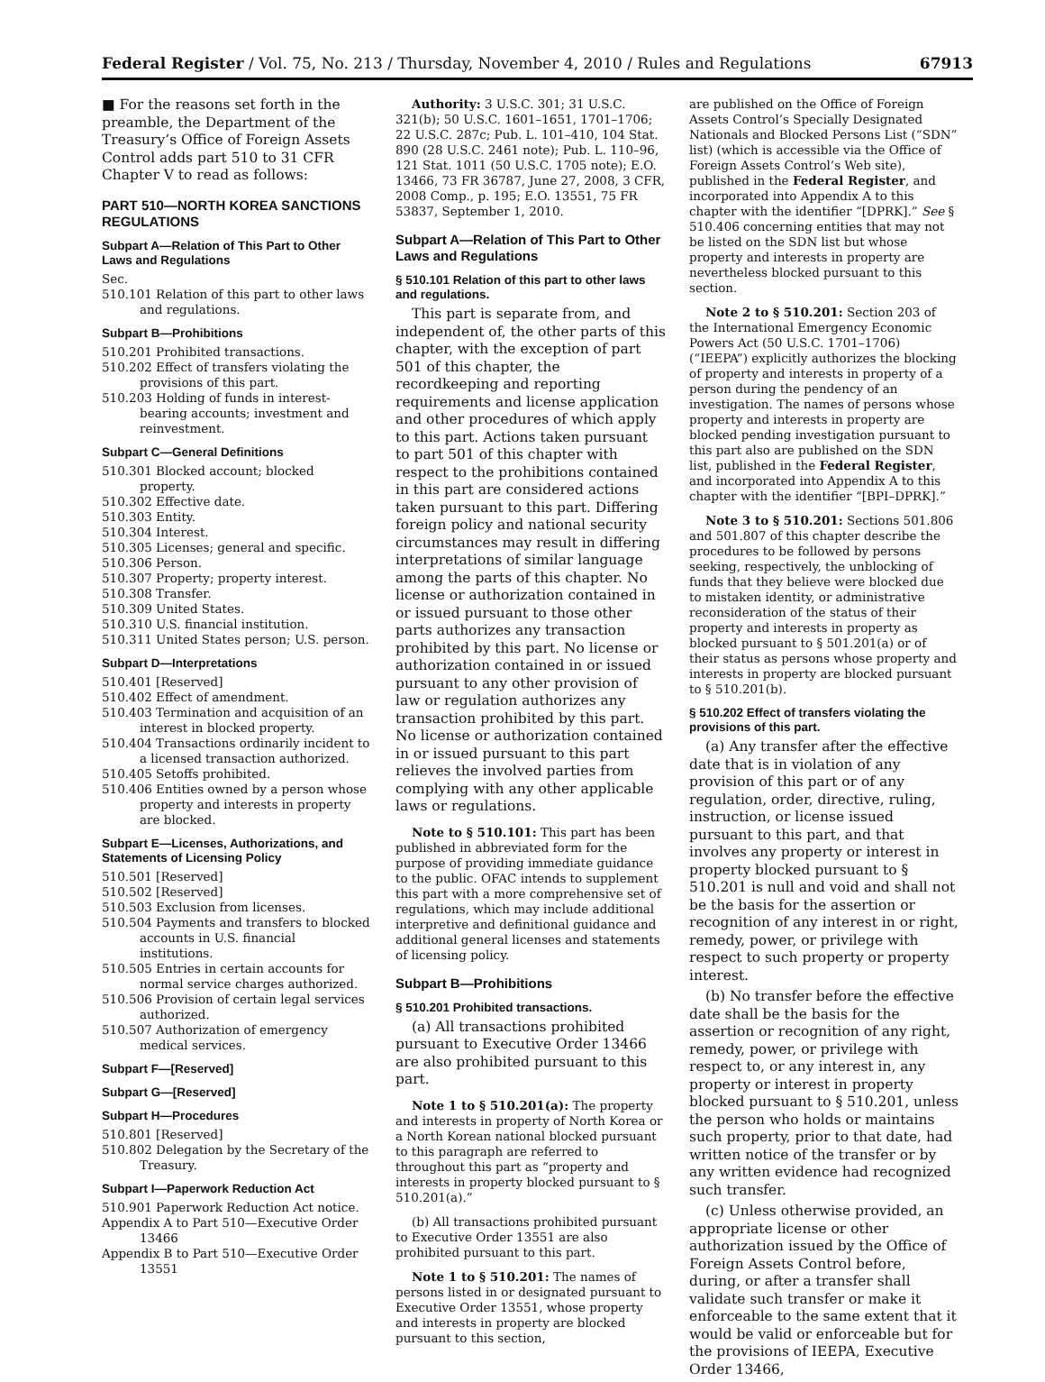Federal Register / Vol. 75, No. 213 / Thursday, November 4, 2010 / Rules and Regulations 67913
■ For the reasons set forth in the preamble, the Department of the Treasury’s Office of Foreign Assets Control adds part 510 to 31 CFR Chapter V to read as follows:
PART 510—NORTH KOREA SANCTIONS REGULATIONS
Subpart A—Relation of This Part to Other Laws and Regulations
Sec.
510.101 Relation of this part to other laws and regulations.
Subpart B—Prohibitions
510.201 Prohibited transactions.
510.202 Effect of transfers violating the provisions of this part.
510.203 Holding of funds in interest-bearing accounts; investment and reinvestment.
Subpart C—General Definitions
510.301 Blocked account; blocked property.
510.302 Effective date.
510.303 Entity.
510.304 Interest.
510.305 Licenses; general and specific.
510.306 Person.
510.307 Property; property interest.
510.308 Transfer.
510.309 United States.
510.310 U.S. financial institution.
510.311 United States person; U.S. person.
Subpart D—Interpretations
510.401 [Reserved]
510.402 Effect of amendment.
510.403 Termination and acquisition of an interest in blocked property.
510.404 Transactions ordinarily incident to a licensed transaction authorized.
510.405 Setoffs prohibited.
510.406 Entities owned by a person whose property and interests in property are blocked.
Subpart E—Licenses, Authorizations, and Statements of Licensing Policy
510.501 [Reserved]
510.502 [Reserved]
510.503 Exclusion from licenses.
510.504 Payments and transfers to blocked accounts in U.S. financial institutions.
510.505 Entries in certain accounts for normal service charges authorized.
510.506 Provision of certain legal services authorized.
510.507 Authorization of emergency medical services.
Subpart F—[Reserved]
Subpart G—[Reserved]
Subpart H—Procedures
510.801 [Reserved]
510.802 Delegation by the Secretary of the Treasury.
Subpart I—Paperwork Reduction Act
510.901 Paperwork Reduction Act notice.
Appendix A to Part 510—Executive Order 13466
Appendix B to Part 510—Executive Order 13551
Authority: 3 U.S.C. 301; 31 U.S.C. 321(b); 50 U.S.C. 1601–1651, 1701–1706; 22 U.S.C. 287c; Pub. L. 101–410, 104 Stat. 890 (28 U.S.C. 2461 note); Pub. L. 110–96, 121 Stat. 1011 (50 U.S.C. 1705 note); E.O. 13466, 73 FR 36787, June 27, 2008, 3 CFR, 2008 Comp., p. 195; E.O. 13551, 75 FR 53837, September 1, 2010.
Subpart A—Relation of This Part to Other Laws and Regulations
§ 510.101 Relation of this part to other laws and regulations.
This part is separate from, and independent of, the other parts of this chapter, with the exception of part 501 of this chapter, the recordkeeping and reporting requirements and license application and other procedures of which apply to this part. Actions taken pursuant to part 501 of this chapter with respect to the prohibitions contained in this part are considered actions taken pursuant to this part. Differing foreign policy and national security circumstances may result in differing interpretations of similar language among the parts of this chapter. No license or authorization contained in or issued pursuant to those other parts authorizes any transaction prohibited by this part. No license or authorization contained in or issued pursuant to any other provision of law or regulation authorizes any transaction prohibited by this part. No license or authorization contained in or issued pursuant to this part relieves the involved parties from complying with any other applicable laws or regulations.
Note to § 510.101: This part has been published in abbreviated form for the purpose of providing immediate guidance to the public. OFAC intends to supplement this part with a more comprehensive set of regulations, which may include additional interpretive and definitional guidance and additional general licenses and statements of licensing policy.
Subpart B—Prohibitions
§ 510.201 Prohibited transactions.
(a) All transactions prohibited pursuant to Executive Order 13466 are also prohibited pursuant to this part.
Note 1 to § 510.201(a): The property and interests in property of North Korea or a North Korean national blocked pursuant to this paragraph are referred to throughout this part as “property and interests in property blocked pursuant to § 510.201(a).”
(b) All transactions prohibited pursuant to Executive Order 13551 are also prohibited pursuant to this part.
Note 1 to § 510.201: The names of persons listed in or designated pursuant to Executive Order 13551, whose property and interests in property are blocked pursuant to this section,
are published on the Office of Foreign Assets Control’s Specially Designated Nationals and Blocked Persons List (“SDN” list) (which is accessible via the Office of Foreign Assets Control’s Web site), published in the Federal Register, and incorporated into Appendix A to this chapter with the identifier “[DPRK].” See § 510.406 concerning entities that may not be listed on the SDN list but whose property and interests in property are nevertheless blocked pursuant to this section.
Note 2 to § 510.201: Section 203 of the International Emergency Economic Powers Act (50 U.S.C. 1701–1706) (“IEEPA”) explicitly authorizes the blocking of property and interests in property of a person during the pendency of an investigation. The names of persons whose property and interests in property are blocked pending investigation pursuant to this part also are published on the SDN list, published in the Federal Register, and incorporated into Appendix A to this chapter with the identifier “[BPI–DPRK].”
Note 3 to § 510.201: Sections 501.806 and 501.807 of this chapter describe the procedures to be followed by persons seeking, respectively, the unblocking of funds that they believe were blocked due to mistaken identity, or administrative reconsideration of the status of their property and interests in property as blocked pursuant to § 501.201(a) or of their status as persons whose property and interests in property are blocked pursuant to § 510.201(b).
§ 510.202 Effect of transfers violating the provisions of this part.
(a) Any transfer after the effective date that is in violation of any provision of this part or of any regulation, order, directive, ruling, instruction, or license issued pursuant to this part, and that involves any property or interest in property blocked pursuant to § 510.201 is null and void and shall not be the basis for the assertion or recognition of any interest in or right, remedy, power, or privilege with respect to such property or property interest.
(b) No transfer before the effective date shall be the basis for the assertion or recognition of any right, remedy, power, or privilege with respect to, or any interest in, any property or interest in property blocked pursuant to § 510.201, unless the person who holds or maintains such property, prior to that date, had written notice of the transfer or by any written evidence had recognized such transfer.
(c) Unless otherwise provided, an appropriate license or other authorization issued by the Office of Foreign Assets Control before, during, or after a transfer shall validate such transfer or make it enforceable to the same extent that it would be valid or enforceable but for the provisions of IEEPA, Executive Order 13466,